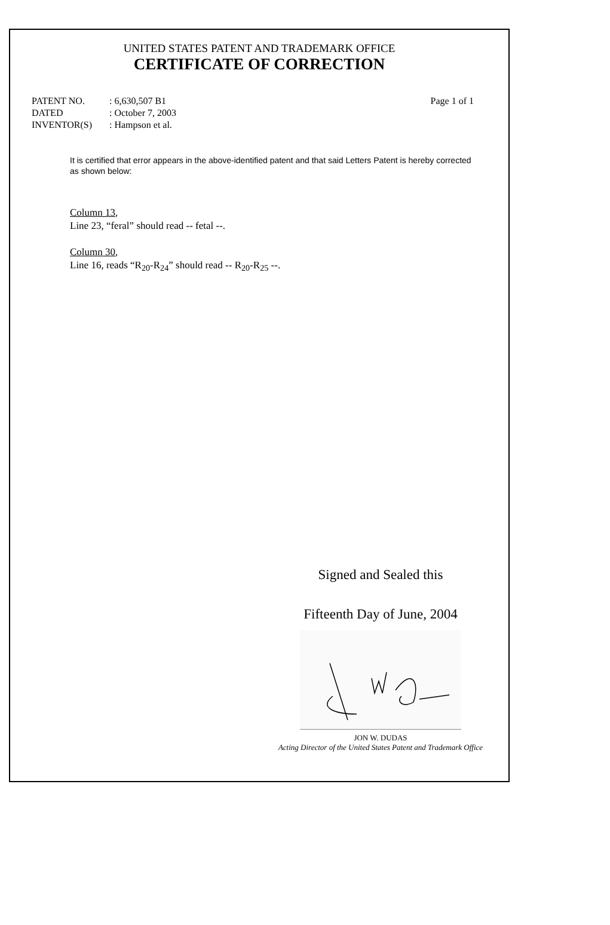UNITED STATES PATENT AND TRADEMARK OFFICE
CERTIFICATE OF CORRECTION
| PATENT NO. | : 6,630,507 B1 | Page 1 of 1 |
| DATED | : October 7, 2003 | |
| INVENTOR(S) | : Hampson et al. | |
It is certified that error appears in the above-identified patent and that said Letters Patent is hereby corrected as shown below:
Column 13,
Line 23, “feral” should read -- fetal --.
Column 30,
Line 16, reads “R<sub>20</sub>-R<sub>24</sub>” should read -- R<sub>20</sub>-R<sub>25</sub> --.
Signed and Sealed this
Fifteenth Day of June, 2004
JON W. DUDAS
Acting Director of the United States Patent and Trademark Office